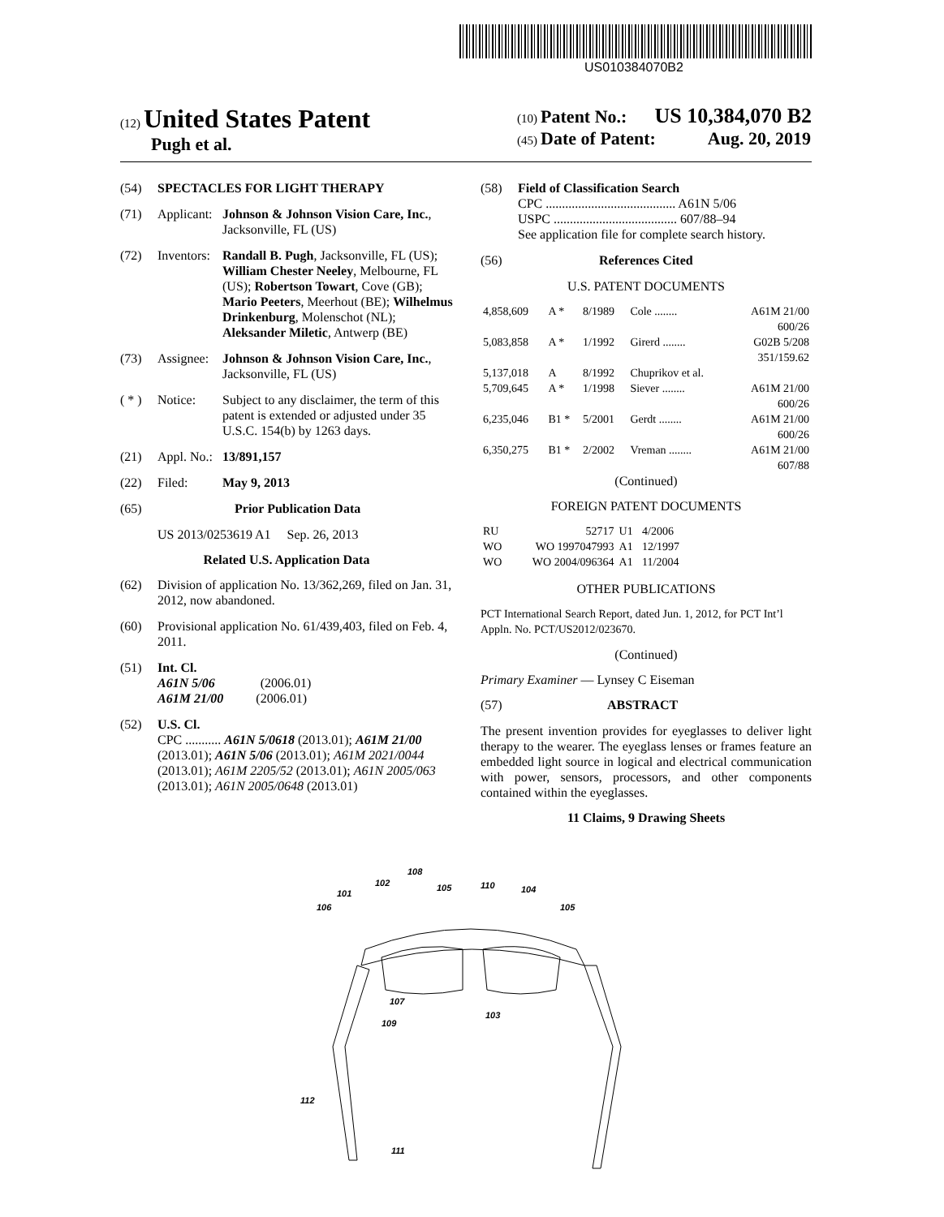US010384070B2
(12) United States Patent
Pugh et al.
(10) Patent No.: US 10,384,070 B2
(45) Date of Patent: Aug. 20, 2019
(54) SPECTACLES FOR LIGHT THERAPY
(71) Applicant: Johnson & Johnson Vision Care, Inc., Jacksonville, FL (US)
(72) Inventors: Randall B. Pugh, Jacksonville, FL (US); William Chester Neeley, Melbourne, FL (US); Robertson Towart, Cove (GB); Mario Peeters, Meerhout (BE); Wilhelmus Drinkenburg, Molenschot (NL); Aleksander Miletic, Antwerp (BE)
(73) Assignee: Johnson & Johnson Vision Care, Inc., Jacksonville, FL (US)
( * ) Notice: Subject to any disclaimer, the term of this patent is extended or adjusted under 35 U.S.C. 154(b) by 1263 days.
(21) Appl. No.: 13/891,157
(22) Filed: May 9, 2013
(65) Prior Publication Data
US 2013/0253619 A1 Sep. 26, 2013
Related U.S. Application Data
(62) Division of application No. 13/362,269, filed on Jan. 31, 2012, now abandoned.
(60) Provisional application No. 61/439,403, filed on Feb. 4, 2011.
(51) Int. Cl.
A61N 5/06 (2006.01)
A61M 21/00 (2006.01)
(52) U.S. Cl.
CPC ........... A61N 5/0618 (2013.01); A61M 21/00 (2013.01); A61N 5/06 (2013.01); A61M 2021/0044 (2013.01); A61M 2205/52 (2013.01); A61N 2005/063 (2013.01); A61N 2005/0648 (2013.01)
(58) Field of Classification Search
CPC ........................................ A61N 5/06
USPC ...................................... 607/88–94
See application file for complete search history.
(56) References Cited
U.S. PATENT DOCUMENTS
| 4,858,609 | A * | 8/1989 | Cole ........ | A61M 21/00 600/26 |
| 5,083,858 | A * | 1/1992 | Girerd ........ | G02B 5/208 351/159.62 |
| 5,137,018 | A | 8/1992 | Chuprikov et al. | |
| 5,709,645 | A * | 1/1998 | Siever ........ | A61M 21/00 600/26 |
| 6,235,046 | B1 * | 5/2001 | Gerdt ........ | A61M 21/00 600/26 |
| 6,350,275 | B1 * | 2/2002 | Vreman ........ | A61M 21/00 607/88 |
(Continued)
FOREIGN PATENT DOCUMENTS
| RU | 52717 | U1 | 4/2006 |
| WO | WO 1997047993 | A1 | 12/1997 |
| WO | WO 2004/096364 | A1 | 11/2004 |
OTHER PUBLICATIONS
PCT International Search Report, dated Jun. 1, 2012, for PCT Int’l Appln. No. PCT/US2012/023670.
(Continued)
Primary Examiner — Lynsey C Eiseman
(57) ABSTRACT
The present invention provides for eyeglasses to deliver light therapy to the wearer. The eyeglass lenses or frames feature an embedded light source in logical and electrical communication with power, sensors, processors, and other components contained within the eyeglasses.
11 Claims, 9 Drawing Sheets
108
102
105
110
104
101
106
105
107
109
103
112
111